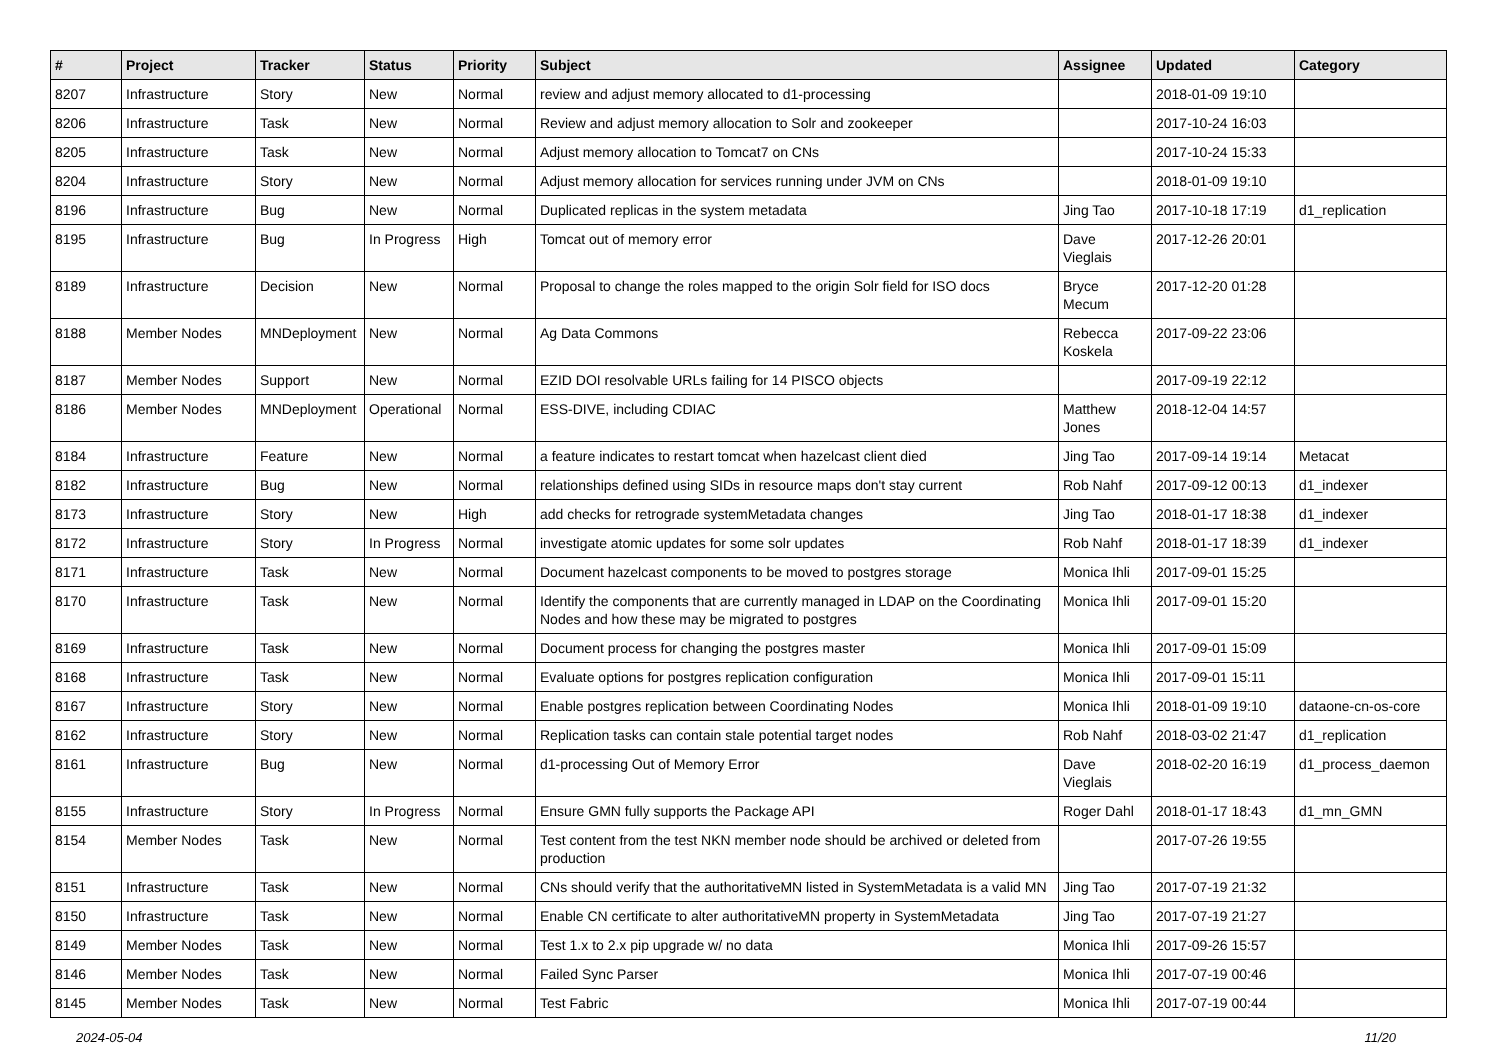| # | Project | Tracker | Status | Priority | Subject | Assignee | Updated | Category |
| --- | --- | --- | --- | --- | --- | --- | --- | --- |
| 8207 | Infrastructure | Story | New | Normal | review and adjust memory allocated to d1-processing | | 2018-01-09 19:10 | |
| 8206 | Infrastructure | Task | New | Normal | Review and adjust memory allocation to Solr and zookeeper | | 2017-10-24 16:03 | |
| 8205 | Infrastructure | Task | New | Normal | Adjust memory allocation to Tomcat7 on CNs | | 2017-10-24 15:33 | |
| 8204 | Infrastructure | Story | New | Normal | Adjust memory allocation for services running under JVM on CNs | | 2018-01-09 19:10 | |
| 8196 | Infrastructure | Bug | New | Normal | Duplicated replicas in the system metadata | Jing Tao | 2017-10-18 17:19 | d1_replication |
| 8195 | Infrastructure | Bug | In Progress | High | Tomcat out of memory error | Dave Vieglais | 2017-12-26 20:01 | |
| 8189 | Infrastructure | Decision | New | Normal | Proposal to change the roles mapped to the origin Solr field for ISO docs | Bryce Mecum | 2017-12-20 01:28 | |
| 8188 | Member Nodes | MNDeployment | New | Normal | Ag Data Commons | Rebecca Koskela | 2017-09-22 23:06 | |
| 8187 | Member Nodes | Support | New | Normal | EZID DOI resolvable URLs failing for 14 PISCO objects | | 2017-09-19 22:12 | |
| 8186 | Member Nodes | MNDeployment | Operational | Normal | ESS-DIVE, including CDIAC | Matthew Jones | 2018-12-04 14:57 | |
| 8184 | Infrastructure | Feature | New | Normal | a feature indicates to restart tomcat when hazelcast client died | Jing Tao | 2017-09-14 19:14 | Metacat |
| 8182 | Infrastructure | Bug | New | Normal | relationships defined using SIDs in resource maps don't stay current | Rob Nahf | 2017-09-12 00:13 | d1_indexer |
| 8173 | Infrastructure | Story | New | High | add checks for retrograde systemMetadata changes | Jing Tao | 2018-01-17 18:38 | d1_indexer |
| 8172 | Infrastructure | Story | In Progress | Normal | investigate atomic updates for some solr updates | Rob Nahf | 2018-01-17 18:39 | d1_indexer |
| 8171 | Infrastructure | Task | New | Normal | Document hazelcast components to be moved to postgres storage | Monica Ihli | 2017-09-01 15:25 | |
| 8170 | Infrastructure | Task | New | Normal | Identify the components that are currently managed in LDAP on the Coordinating Nodes and how these may be migrated to postgres | Monica Ihli | 2017-09-01 15:20 | |
| 8169 | Infrastructure | Task | New | Normal | Document process for changing the postgres master | Monica Ihli | 2017-09-01 15:09 | |
| 8168 | Infrastructure | Task | New | Normal | Evaluate options for postgres replication configuration | Monica Ihli | 2017-09-01 15:11 | |
| 8167 | Infrastructure | Story | New | Normal | Enable postgres replication between Coordinating Nodes | Monica Ihli | 2018-01-09 19:10 | dataone-cn-os-core |
| 8162 | Infrastructure | Story | New | Normal | Replication tasks can contain stale potential target nodes | Rob Nahf | 2018-03-02 21:47 | d1_replication |
| 8161 | Infrastructure | Bug | New | Normal | d1-processing Out of Memory Error | Dave Vieglais | 2018-02-20 16:19 | d1_process_daemon |
| 8155 | Infrastructure | Story | In Progress | Normal | Ensure GMN fully supports the Package API | Roger Dahl | 2018-01-17 18:43 | d1_mn_GMN |
| 8154 | Member Nodes | Task | New | Normal | Test content from the test NKN member node should be archived or deleted from production | | 2017-07-26 19:55 | |
| 8151 | Infrastructure | Task | New | Normal | CNs should verify that the authoritativeMN listed in SystemMetadata is a valid MN | Jing Tao | 2017-07-19 21:32 | |
| 8150 | Infrastructure | Task | New | Normal | Enable CN certificate to alter authoritativeMN property in SystemMetadata | Jing Tao | 2017-07-19 21:27 | |
| 8149 | Member Nodes | Task | New | Normal | Test 1.x to 2.x pip upgrade w/ no data | Monica Ihli | 2017-09-26 15:57 | |
| 8146 | Member Nodes | Task | New | Normal | Failed Sync Parser | Monica Ihli | 2017-07-19 00:46 | |
| 8145 | Member Nodes | Task | New | Normal | Test Fabric | Monica Ihli | 2017-07-19 00:44 | |
2024-05-04 11/20